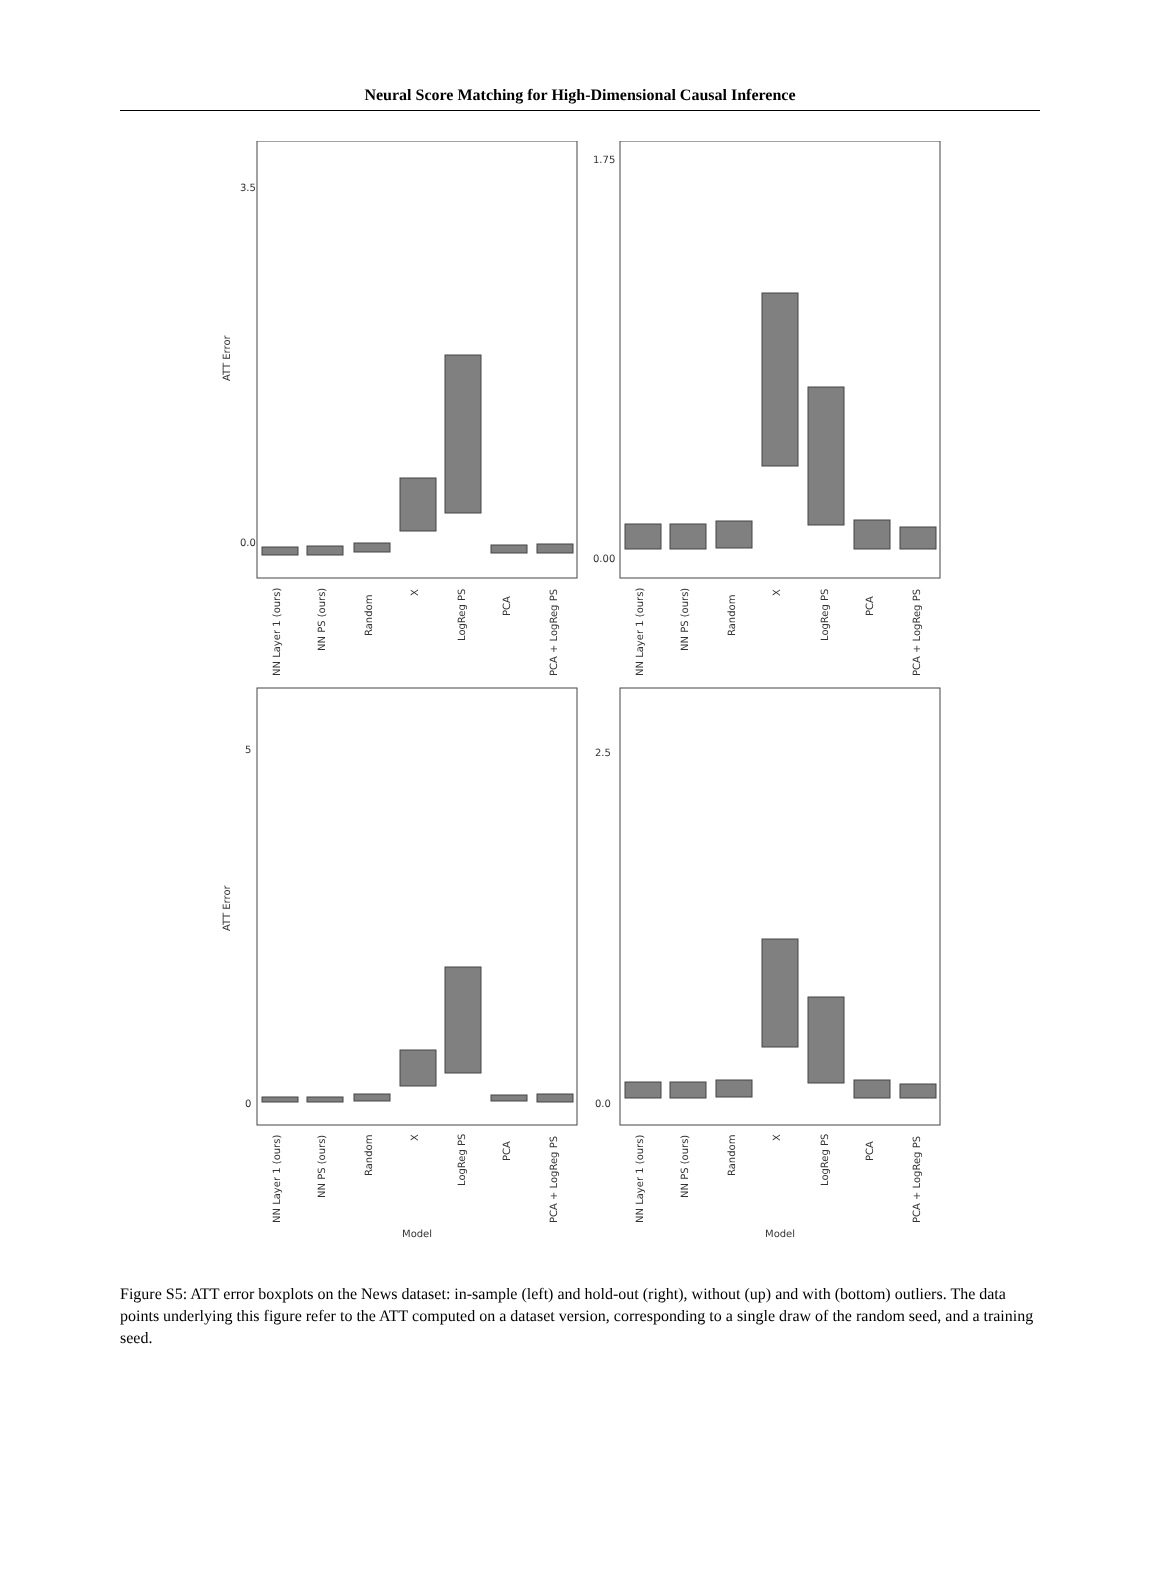Neural Score Matching for High-Dimensional Causal Inference
3.5
0.0
1.75
0.00
5
0
2.5
0.0
ATT Error
ATT Error
NN Layer 1 (ours)
NN PS (ours)
Random
X
LogReg PS
PCA
PCA + LogReg PS
NN Layer 1 (ours)
NN PS (ours)
Random
X
LogReg PS
PCA
PCA + LogReg PS
NN Layer 1 (ours)
NN PS (ours)
Random
X
LogReg PS
PCA
PCA + LogReg PS
NN Layer 1 (ours)
NN PS (ours)
Random
X
LogReg PS
PCA
PCA + LogReg PS
Model
Model
Figure S5: ATT error boxplots on the News dataset: in-sample (left) and hold-out (right), without (up) and with (bottom) outliers. The data points underlying this figure refer to the ATT computed on a dataset version, corresponding to a single draw of the random seed, and a training seed.